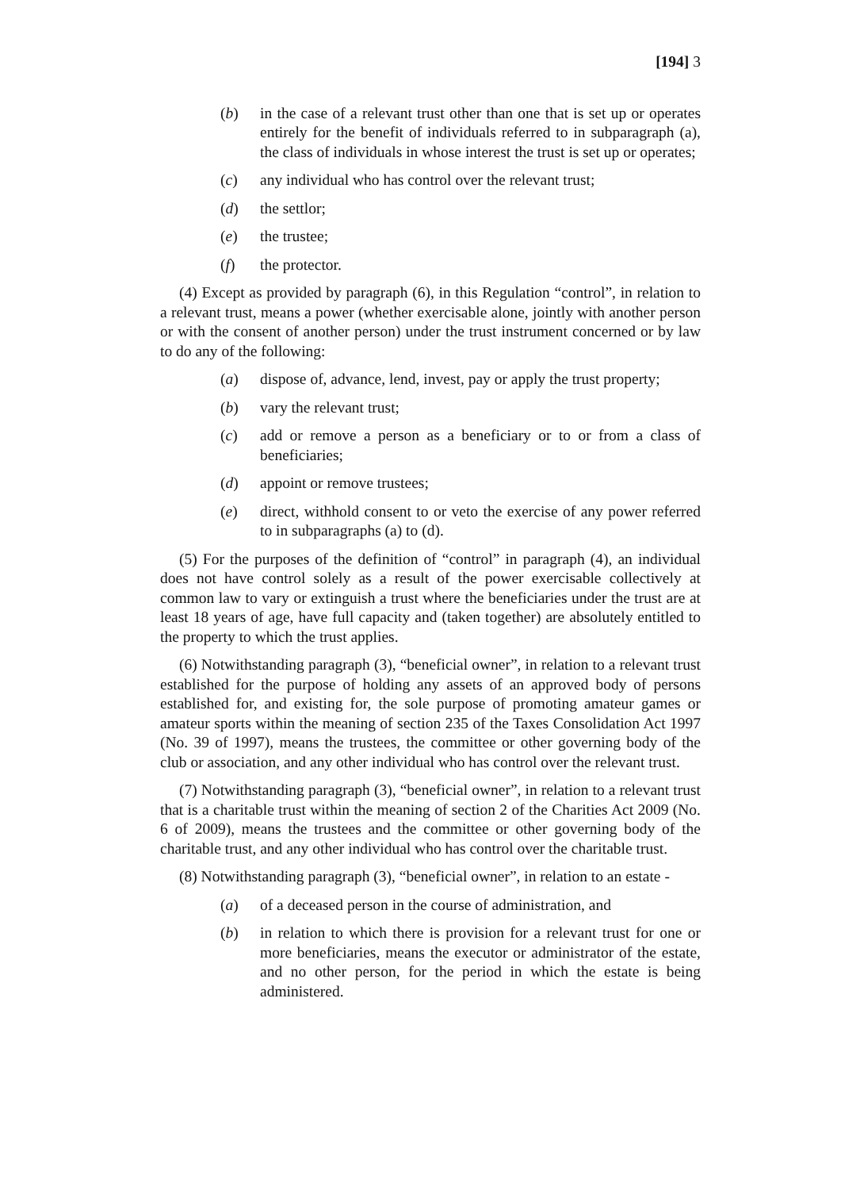[194] 3
(b) in the case of a relevant trust other than one that is set up or operates entirely for the benefit of individuals referred to in subparagraph (a), the class of individuals in whose interest the trust is set up or operates;
(c) any individual who has control over the relevant trust;
(d) the settlor;
(e) the trustee;
(f) the protector.
(4) Except as provided by paragraph (6), in this Regulation “control”, in relation to a relevant trust, means a power (whether exercisable alone, jointly with another person or with the consent of another person) under the trust instrument concerned or by law to do any of the following:
(a) dispose of, advance, lend, invest, pay or apply the trust property;
(b) vary the relevant trust;
(c) add or remove a person as a beneficiary or to or from a class of beneficiaries;
(d) appoint or remove trustees;
(e) direct, withhold consent to or veto the exercise of any power referred to in subparagraphs (a) to (d).
(5) For the purposes of the definition of “control” in paragraph (4), an individual does not have control solely as a result of the power exercisable collectively at common law to vary or extinguish a trust where the beneficiaries under the trust are at least 18 years of age, have full capacity and (taken together) are absolutely entitled to the property to which the trust applies.
(6) Notwithstanding paragraph (3), “beneficial owner”, in relation to a relevant trust established for the purpose of holding any assets of an approved body of persons established for, and existing for, the sole purpose of promoting amateur games or amateur sports within the meaning of section 235 of the Taxes Consolidation Act 1997 (No. 39 of 1997), means the trustees, the committee or other governing body of the club or association, and any other individual who has control over the relevant trust.
(7) Notwithstanding paragraph (3), “beneficial owner”, in relation to a relevant trust that is a charitable trust within the meaning of section 2 of the Charities Act 2009 (No. 6 of 2009), means the trustees and the committee or other governing body of the charitable trust, and any other individual who has control over the charitable trust.
(8) Notwithstanding paragraph (3), “beneficial owner”, in relation to an estate -
(a) of a deceased person in the course of administration, and
(b) in relation to which there is provision for a relevant trust for one or more beneficiaries, means the executor or administrator of the estate, and no other person, for the period in which the estate is being administered.